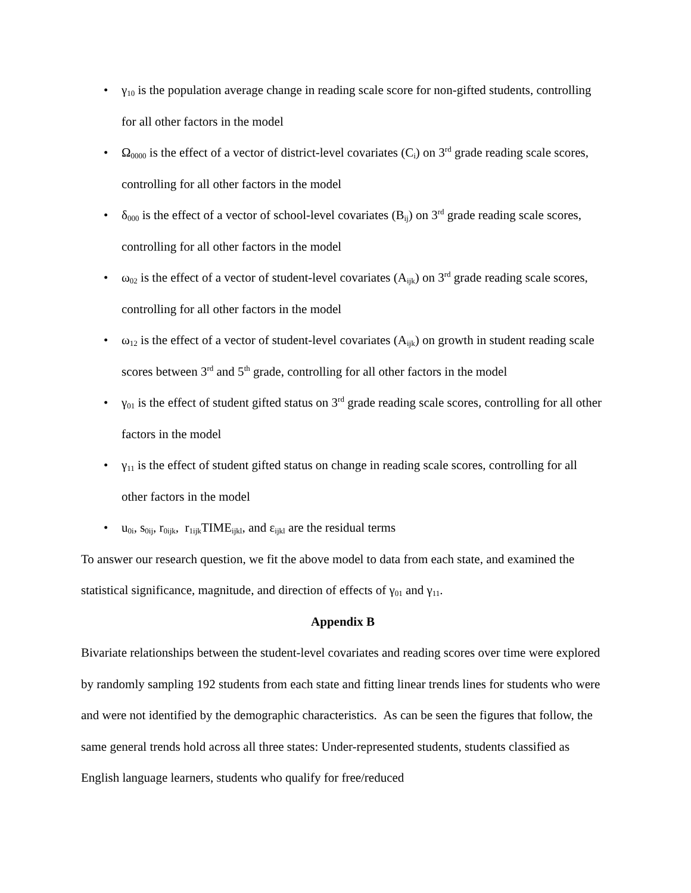• γ<sub>10</sub> is the population average change in reading scale score for non-gifted students, controlling for all other factors in the model
• Ω<sub>0000</sub> is the effect of a vector of district-level covariates (C<sub>i</sub>) on 3<sup>rd</sup> grade reading scale scores, controlling for all other factors in the model
• δ<sub>000</sub> is the effect of a vector of school-level covariates (B<sub>ij</sub>) on 3<sup>rd</sup> grade reading scale scores, controlling for all other factors in the model
• ω<sub>02</sub> is the effect of a vector of student-level covariates (A<sub>ijk</sub>) on 3<sup>rd</sup> grade reading scale scores, controlling for all other factors in the model
• ω<sub>12</sub> is the effect of a vector of student-level covariates (A<sub>ijk</sub>) on growth in student reading scale scores between 3<sup>rd</sup> and 5<sup>th</sup> grade, controlling for all other factors in the model
• γ<sub>01</sub> is the effect of student gifted status on 3<sup>rd</sup> grade reading scale scores, controlling for all other factors in the model
• γ<sub>11</sub> is the effect of student gifted status on change in reading scale scores, controlling for all other factors in the model
• u<sub>0i</sub>, s<sub>0ij</sub>, r<sub>0ijk</sub>, r<sub>1ijk</sub>TIME<sub>ijkl</sub>, and ε<sub>ijkl</sub> are the residual terms
To answer our research question, we fit the above model to data from each state, and examined the statistical significance, magnitude, and direction of effects of γ<sub>01</sub> and γ<sub>11</sub>.
Appendix B
Bivariate relationships between the student-level covariates and reading scores over time were explored by randomly sampling 192 students from each state and fitting linear trends lines for students who were and were not identified by the demographic characteristics. As can be seen the figures that follow, the same general trends hold across all three states: Under-represented students, students classified as English language learners, students who qualify for free/reduced